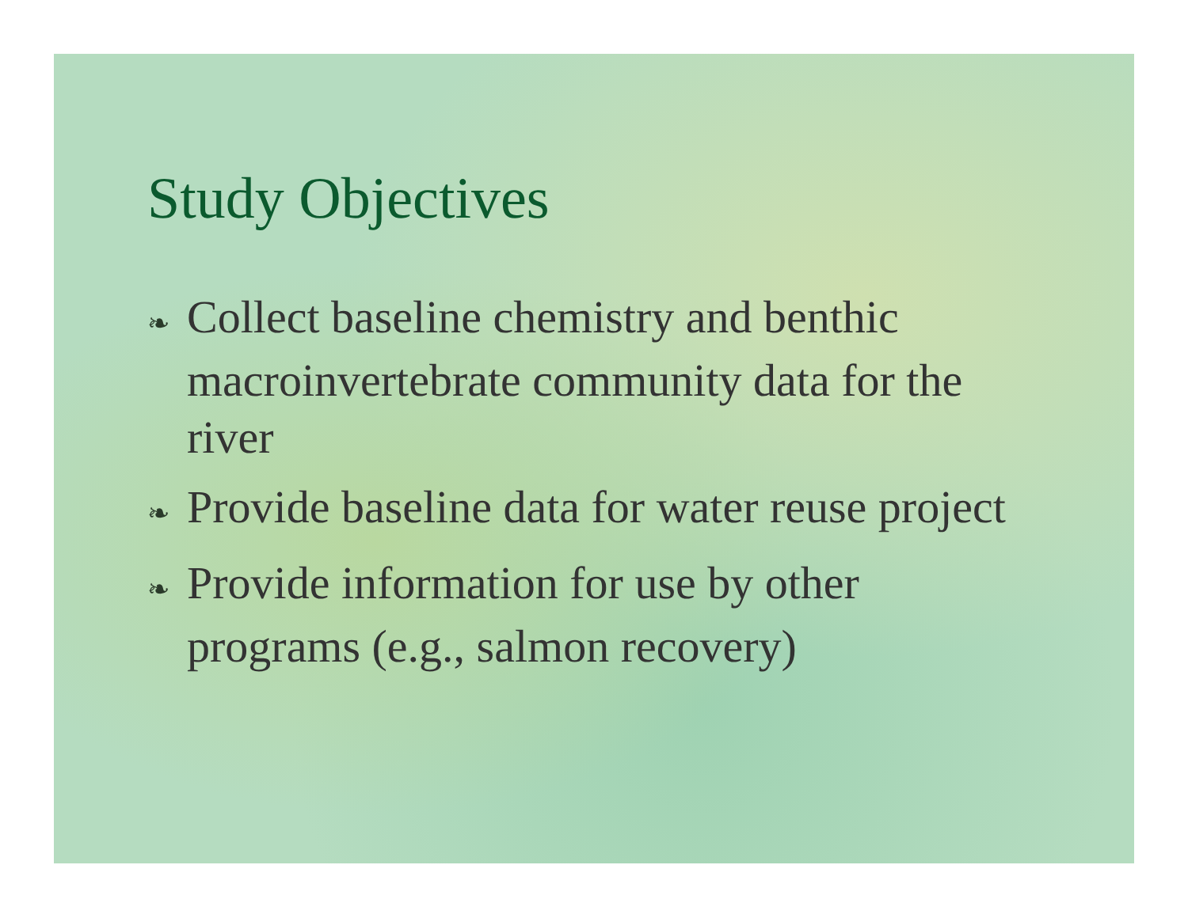Study Objectives
❧ Collect baseline chemistry and benthic macroinvertebrate community data for the river
❧ Provide baseline data for water reuse project
❧ Provide information for use by other programs (e.g., salmon recovery)